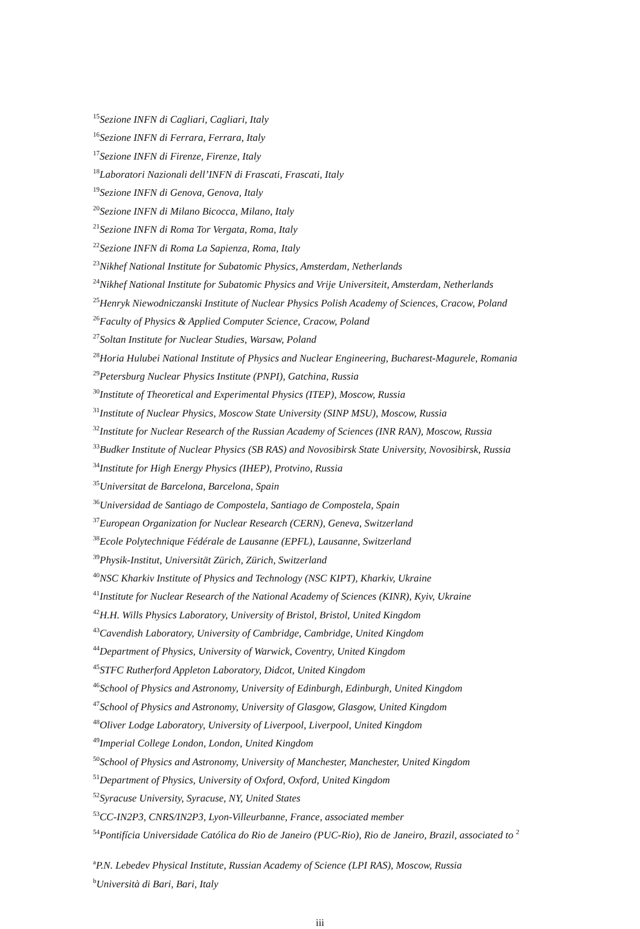<sup>15</sup> Sezione INFN di Cagliari, Cagliari, Italy
<sup>16</sup> Sezione INFN di Ferrara, Ferrara, Italy
<sup>17</sup> Sezione INFN di Firenze, Firenze, Italy
<sup>18</sup> Laboratori Nazionali dell’INFN di Frascati, Frascati, Italy
<sup>19</sup> Sezione INFN di Genova, Genova, Italy
<sup>20</sup> Sezione INFN di Milano Bicocca, Milano, Italy
<sup>21</sup> Sezione INFN di Roma Tor Vergata, Roma, Italy
<sup>22</sup> Sezione INFN di Roma La Sapienza, Roma, Italy
<sup>23</sup> Nikhef National Institute for Subatomic Physics, Amsterdam, Netherlands
<sup>24</sup> Nikhef National Institute for Subatomic Physics and Vrije Universiteit, Amsterdam, Netherlands
<sup>25</sup> Henryk Niewodniczanski Institute of Nuclear Physics Polish Academy of Sciences, Cracow, Poland
<sup>26</sup> Faculty of Physics & Applied Computer Science, Cracow, Poland
<sup>27</sup> Soltan Institute for Nuclear Studies, Warsaw, Poland
<sup>28</sup> Horia Hulubei National Institute of Physics and Nuclear Engineering, Bucharest-Magurele, Romania
<sup>29</sup> Petersburg Nuclear Physics Institute (PNPI), Gatchina, Russia
<sup>30</sup> Institute of Theoretical and Experimental Physics (ITEP), Moscow, Russia
<sup>31</sup> Institute of Nuclear Physics, Moscow State University (SINP MSU), Moscow, Russia
<sup>32</sup> Institute for Nuclear Research of the Russian Academy of Sciences (INR RAN), Moscow, Russia
<sup>33</sup> Budker Institute of Nuclear Physics (SB RAS) and Novosibirsk State University, Novosibirsk, Russia
<sup>34</sup> Institute for High Energy Physics (IHEP), Protvino, Russia
<sup>35</sup> Universitat de Barcelona, Barcelona, Spain
<sup>36</sup> Universidad de Santiago de Compostela, Santiago de Compostela, Spain
<sup>37</sup> European Organization for Nuclear Research (CERN), Geneva, Switzerland
<sup>38</sup> Ecole Polytechnique Fédérale de Lausanne (EPFL), Lausanne, Switzerland
<sup>39</sup> Physik-Institut, Universität Zürich, Zürich, Switzerland
<sup>40</sup>NSC Kharkiv Institute of Physics and Technology (NSC KIPT), Kharkiv, Ukraine
<sup>41</sup> Institute for Nuclear Research of the National Academy of Sciences (KINR), Kyiv, Ukraine
<sup>42</sup>H.H. Wills Physics Laboratory, University of Bristol, Bristol, United Kingdom
<sup>43</sup> Cavendish Laboratory, University of Cambridge, Cambridge, United Kingdom
<sup>44</sup> Department of Physics, University of Warwick, Coventry, United Kingdom
<sup>45</sup>STFC Rutherford Appleton Laboratory, Didcot, United Kingdom
<sup>46</sup> School of Physics and Astronomy, University of Edinburgh, Edinburgh, United Kingdom
<sup>47</sup> School of Physics and Astronomy, University of Glasgow, Glasgow, United Kingdom
<sup>48</sup> Oliver Lodge Laboratory, University of Liverpool, Liverpool, United Kingdom
<sup>49</sup> Imperial College London, London, United Kingdom
<sup>50</sup> School of Physics and Astronomy, University of Manchester, Manchester, United Kingdom
<sup>51</sup> Department of Physics, University of Oxford, Oxford, United Kingdom
<sup>52</sup> Syracuse University, Syracuse, NY, United States
<sup>53</sup>CC-IN2P3, CNRS/IN2P3, Lyon-Villeurbanne, France, associated member
<sup>54</sup> Pontifícia Universidade Católica do Rio de Janeiro (PUC-Rio), Rio de Janeiro, Brazil, associated to <sup>2</sup>
<sup>a</sup> P.N. Lebedev Physical Institute, Russian Academy of Science (LPI RAS), Moscow, Russia
<sup>b</sup> Università di Bari, Bari, Italy
iii